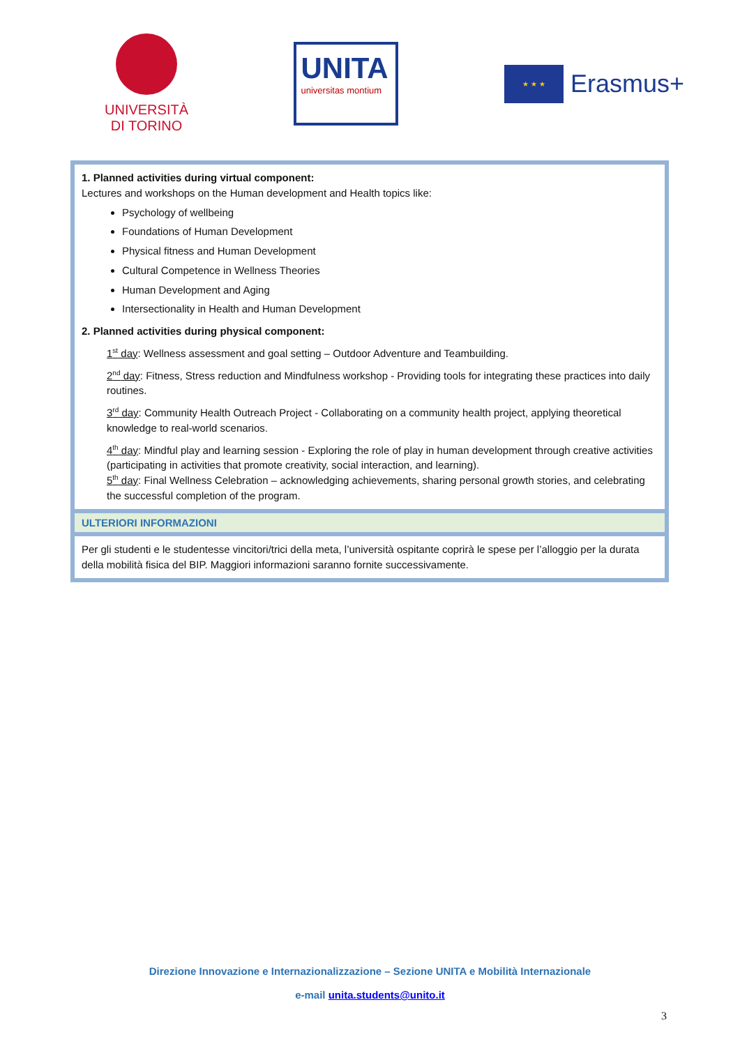UNIVERSITÀ
DI TORINO
UNITA
universitas montium
★ ★ ★
Erasmus+
| 1. Planned activities during virtual component: Lectures and workshops on the Human development and Health topics like: Psychology of wellbeing Foundations of Human Development Physical fitness and Human Development Cultural Competence in Wellness Theories Human Development and Aging Intersectionality in Health and Human Development 2. Planned activities during physical component: 1<sup>st</sup> day : Wellness assessment and goal setting – Outdoor Adventure and Teambuilding. 2<sup>nd</sup> day : Fitness, Stress reduction and Mindfulness workshop - Providing tools for integrating these practices into daily routines. 3<sup>rd</sup> day : Community Health Outreach Project - Collaborating on a community health project, applying theoretical knowledge to real-world scenarios. 4<sup>th</sup> day : Mindful play and learning session - Exploring the role of play in human development through creative activities (participating in activities that promote creativity, social interaction, and learning). 5<sup>th</sup> day : Final Wellness Celebration – acknowledging achievements, sharing personal growth stories, and celebrating the successful completion of the program. |
| ULTERIORI INFORMAZIONI |
| Per gli studenti e le studentesse vincitori/trici della meta, l’università ospitante coprirà le spese per l’alloggio per la durata della mobilità fisica del BIP. Maggiori informazioni saranno fornite successivamente. |
Direzione Innovazione e Internazionalizzazione – Sezione UNITA e Mobilità Internazionale
e-mail unita.students@unito.it
3